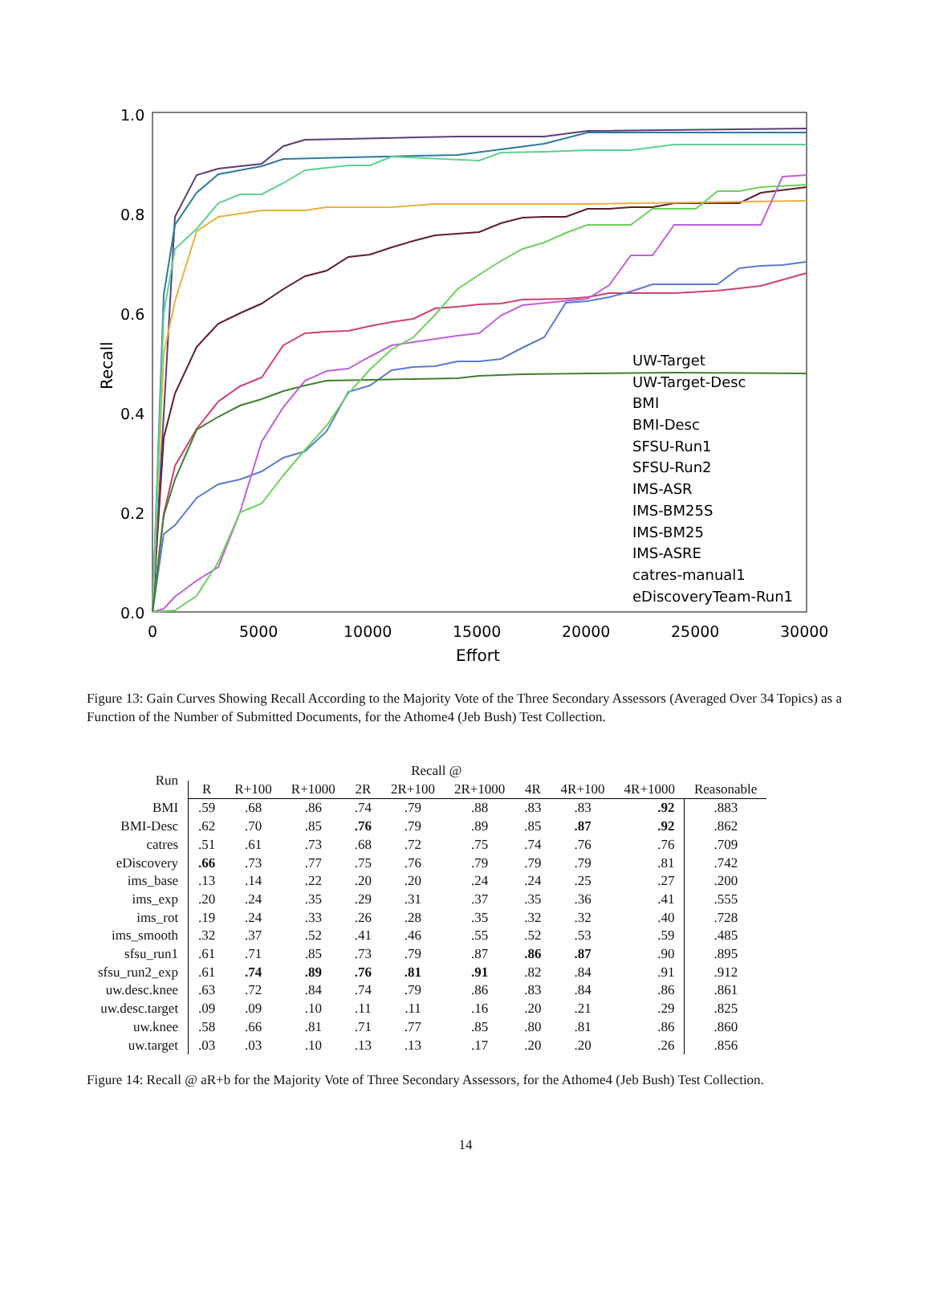1.0
0.8
0.6
0.4
0.2
0.0
0
5000
10000
15000
20000
25000
30000
Effort
Recall
UW-Target
UW-Target-Desc
BMI
BMI-Desc
SFSU-Run1
SFSU-Run2
IMS-ASR
IMS-BM25S
IMS-BM25
IMS-ASRE
catres-manual1
eDiscoveryTeam-Run1
Figure 13: Gain Curves Showing Recall According to the Majority Vote of the Three Secondary Assessors (Averaged Over 34 Topics) as a Function of the Number of Submitted Documents, for the Athome4 (Jeb Bush) Test Collection.
| Run | Recall @ | | | | | | | | | |
| --- | --- | --- | --- | --- | --- | --- | --- | --- | --- | --- |
| | R | R+100 | R+1000 | 2R | 2R+100 | 2R+1000 | 4R | 4R+100 | 4R+1000 | Reasonable |
| BMI | .59 | .68 | .86 | .74 | .79 | .88 | .83 | .83 | .92 | .883 |
| BMI-Desc | .62 | .70 | .85 | .76 | .79 | .89 | .85 | .87 | .92 | .862 |
| catres | .51 | .61 | .73 | .68 | .72 | .75 | .74 | .76 | .76 | .709 |
| eDiscovery | .66 | .73 | .77 | .75 | .76 | .79 | .79 | .79 | .81 | .742 |
| ims_base | .13 | .14 | .22 | .20 | .20 | .24 | .24 | .25 | .27 | .200 |
| ims_exp | .20 | .24 | .35 | .29 | .31 | .37 | .35 | .36 | .41 | .555 |
| ims_rot | .19 | .24 | .33 | .26 | .28 | .35 | .32 | .32 | .40 | .728 |
| ims_smooth | .32 | .37 | .52 | .41 | .46 | .55 | .52 | .53 | .59 | .485 |
| sfsu_run1 | .61 | .71 | .85 | .73 | .79 | .87 | .86 | .87 | .90 | .895 |
| sfsu_run2_exp | .61 | .74 | .89 | .76 | .81 | .91 | .82 | .84 | .91 | .912 |
| uw.desc.knee | .63 | .72 | .84 | .74 | .79 | .86 | .83 | .84 | .86 | .861 |
| uw.desc.target | .09 | .09 | .10 | .11 | .11 | .16 | .20 | .21 | .29 | .825 |
| uw.knee | .58 | .66 | .81 | .71 | .77 | .85 | .80 | .81 | .86 | .860 |
| uw.target | .03 | .03 | .10 | .13 | .13 | .17 | .20 | .20 | .26 | .856 |
Figure 14: Recall @ aR+b for the Majority Vote of Three Secondary Assessors, for the Athome4 (Jeb Bush) Test Collection.
14